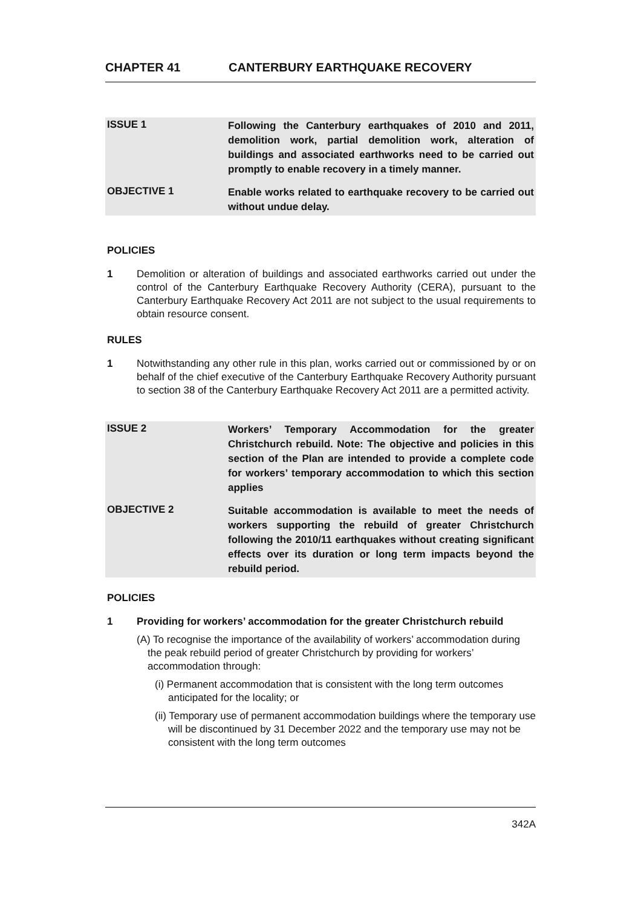CHAPTER 41 CANTERBURY EARTHQUAKE RECOVERY
ISSUE 1
Following the Canterbury earthquakes of 2010 and 2011, demolition work, partial demolition work, alteration of buildings and associated earthworks need to be carried out promptly to enable recovery in a timely manner.
OBJECTIVE 1
Enable works related to earthquake recovery to be carried out without undue delay.
POLICIES
1 Demolition or alteration of buildings and associated earthworks carried out under the control of the Canterbury Earthquake Recovery Authority (CERA), pursuant to the Canterbury Earthquake Recovery Act 2011 are not subject to the usual requirements to obtain resource consent.
RULES
1 Notwithstanding any other rule in this plan, works carried out or commissioned by or on behalf of the chief executive of the Canterbury Earthquake Recovery Authority pursuant to section 38 of the Canterbury Earthquake Recovery Act 2011 are a permitted activity.
ISSUE 2
Workers’ Temporary Accommodation for the greater Christchurch rebuild. Note: The objective and policies in this section of the Plan are intended to provide a complete code for workers’ temporary accommodation to which this section applies
OBJECTIVE 2
Suitable accommodation is available to meet the needs of workers supporting the rebuild of greater Christchurch following the 2010/11 earthquakes without creating significant effects over its duration or long term impacts beyond the rebuild period.
POLICIES
1 Providing for workers’ accommodation for the greater Christchurch rebuild
(A) To recognise the importance of the availability of workers’ accommodation during the peak rebuild period of greater Christchurch by providing for workers’ accommodation through:
(i) Permanent accommodation that is consistent with the long term outcomes anticipated for the locality; or
(ii) Temporary use of permanent accommodation buildings where the temporary use will be discontinued by 31 December 2022 and the temporary use may not be consistent with the long term outcomes
342A